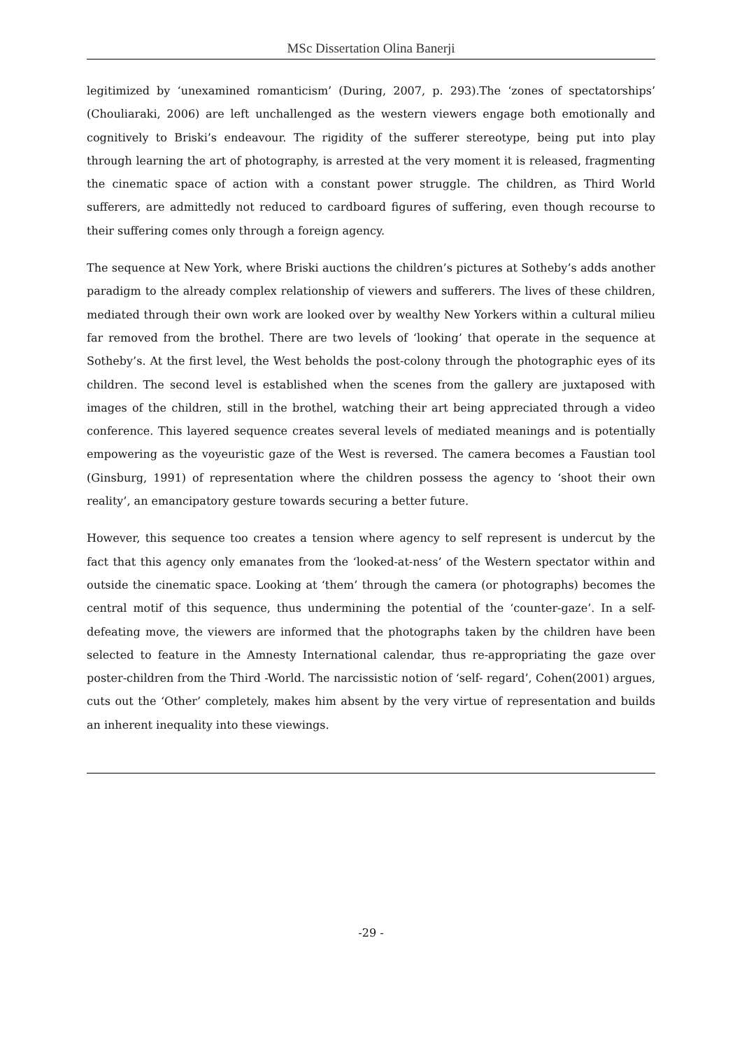MSc Dissertation Olina Banerji
legitimized by ‘unexamined romanticism’ (During, 2007, p. 293).The ‘zones of spectatorships’ (Chouliaraki, 2006) are left unchallenged as the western viewers engage both emotionally and cognitively to Briski’s endeavour. The rigidity of the sufferer stereotype, being put into play through learning the art of photography, is arrested at the very moment it is released, fragmenting the cinematic space of action with a constant power struggle. The children, as Third World sufferers, are admittedly not reduced to cardboard figures of suffering, even though recourse to their suffering comes only through a foreign agency.
The sequence at New York, where Briski auctions the children’s pictures at Sotheby’s adds another paradigm to the already complex relationship of viewers and sufferers. The lives of these children, mediated through their own work are looked over by wealthy New Yorkers within a cultural milieu far removed from the brothel. There are two levels of ‘looking’ that operate in the sequence at Sotheby’s. At the first level, the West beholds the post-colony through the photographic eyes of its children. The second level is established when the scenes from the gallery are juxtaposed with images of the children, still in the brothel, watching their art being appreciated through a video conference. This layered sequence creates several levels of mediated meanings and is potentially empowering as the voyeuristic gaze of the West is reversed. The camera becomes a Faustian tool (Ginsburg, 1991) of representation where the children possess the agency to ‘shoot their own reality’, an emancipatory gesture towards securing a better future.
However, this sequence too creates a tension where agency to self represent is undercut by the fact that this agency only emanates from the ‘looked-at-ness’ of the Western spectator within and outside the cinematic space. Looking at ‘them’ through the camera (or photographs) becomes the central motif of this sequence, thus undermining the potential of the ‘counter-gaze’. In a self-defeating move, the viewers are informed that the photographs taken by the children have been selected to feature in the Amnesty International calendar, thus re-appropriating the gaze over poster-children from the Third -World. The narcissistic notion of ‘self- regard’, Cohen(2001) argues, cuts out the ‘Other’ completely, makes him absent by the very virtue of representation and builds an inherent inequality into these viewings.
-29 -